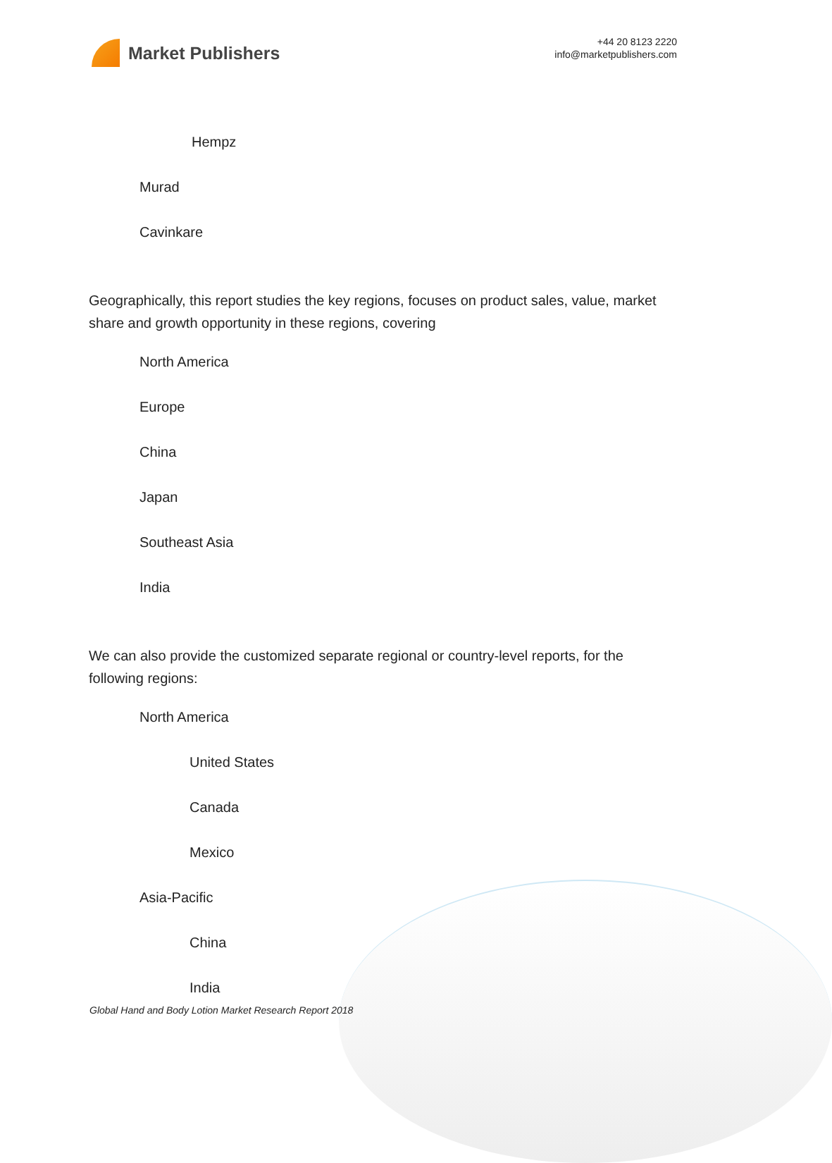Market Publishers
+44 20 8123 2220
info@marketpublishers.com
Hempz
Murad
Cavinkare
Geographically, this report studies the key regions, focuses on product sales, value, market share and growth opportunity in these regions, covering
North America
Europe
China
Japan
Southeast Asia
India
We can also provide the customized separate regional or country-level reports, for the following regions:
North America
United States
Canada
Mexico
Asia-Pacific
China
India
Global Hand and Body Lotion Market Research Report 2018